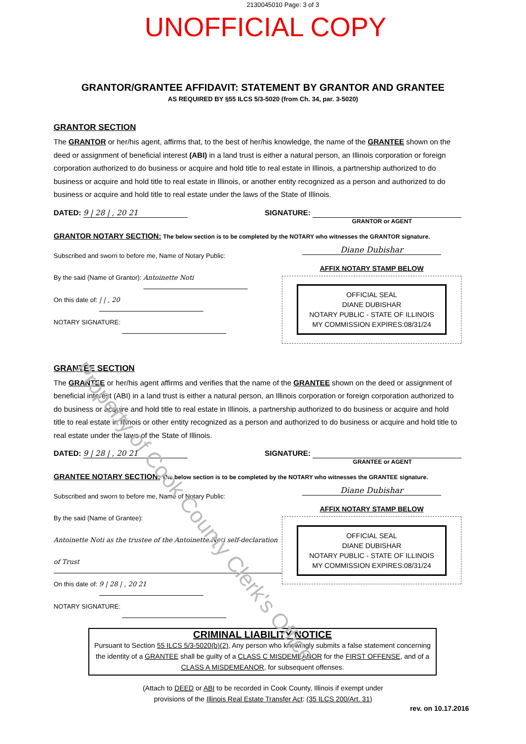2130045010 Page: 3 of 3
UNOFFICIAL COPY
GRANTOR/GRANTEE AFFIDAVIT: STATEMENT BY GRANTOR AND GRANTEE
AS REQUIRED BY §55 ILCS 5/3-5020 (from Ch. 34, par. 3-5020)
GRANTOR SECTION
The GRANTOR or her/his agent, affirms that, to the best of her/his knowledge, the name of the GRANTEE shown on the deed or assignment of beneficial interest (ABI) in a land trust is either a natural person, an Illinois corporation or foreign corporation authorized to do business or acquire and hold title to real estate in Illinois, a partnership authorized to do business or acquire and hold title to real estate in Illinois, or another entity recognized as a person and authorized to do business or acquire and hold title to real estate under the laws of the State of Illinois.
DATED: 9 | 28 | , 20 21 SIGNATURE:
GRANTOR or AGENT
GRANTOR NOTARY SECTION: The below section is to be completed by the NOTARY who witnesses the GRANTOR signature.
Subscribed and sworn to before me, Name of Notary Public:
By the said (Name of Grantor): Antoinette Noti
On this date of: | | , 20
NOTARY SIGNATURE:
Diane Dubishar
AFFIX NOTARY STAMP BELOW
OFFICIAL SEAL
DIANE DUBISHAR
NOTARY PUBLIC - STATE OF ILLINOIS
MY COMMISSION EXPIRES:08/31/24
GRANTEE SECTION
The GRANTEE or her/his agent affirms and verifies that the name of the GRANTEE shown on the deed or assignment of beneficial interest (ABI) in a land trust is either a natural person, an Illinois corporation or foreign corporation authorized to do business or acquire and hold title to real estate in Illinois, a partnership authorized to do business or acquire and hold title to real estate in Illinois or other entity recognized as a person and authorized to do business or acquire and hold title to real estate under the laws of the State of Illinois.
DATED: 9 | 28 | , 20 21 SIGNATURE:
GRANTEE or AGENT
GRANTEE NOTARY SECTION: The below section is to be completed by the NOTARY who witnesses the GRANTEE signature.
Subscribed and sworn to before me, Name of Notary Public:
By the said (Name of Grantee): Antoinette Noti as the trustee of the Antoinette Noti self-declaration of Trust
On this date of: 9 | 28 | , 20 21
NOTARY SIGNATURE:
Diane Dubishar
AFFIX NOTARY STAMP BELOW
OFFICIAL SEAL
DIANE DUBISHAR
NOTARY PUBLIC - STATE OF ILLINOIS
MY COMMISSION EXPIRES:08/31/24
CRIMINAL LIABILITY NOTICE
Pursuant to Section 55 ILCS 5/3-5020(b)(2), Any person who knowingly submits a false statement concerning the identity of a GRANTEE shall be guilty of a CLASS C MISDEMEANOR for the FIRST OFFENSE, and of a CLASS A MISDEMEANOR, for subsequent offenses.
(Attach to DEED or ABI to be recorded in Cook County, Illinois if exempt under
provisions of the Illinois Real Estate Transfer Act: (35 ILCS 200/Art. 31)
rev. on 10.17.2016
Property of Cook County Clerk's Office